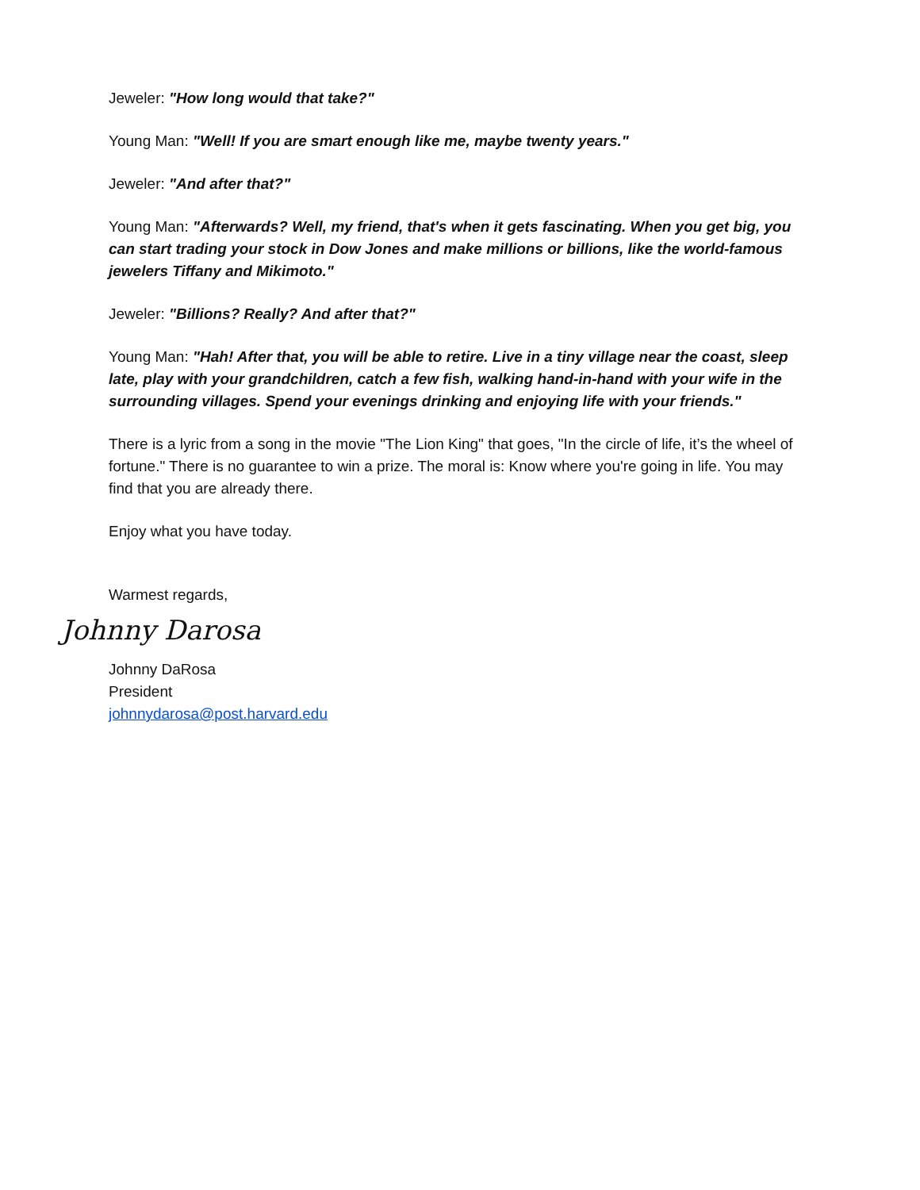Jeweler: "How long would that take?"
Young Man: "Well! If you are smart enough like me, maybe twenty years."
Jeweler: "And after that?"
Young Man: "Afterwards? Well, my friend, that's when it gets fascinating. When you get big, you can start trading your stock in Dow Jones and make millions or billions, like the world-famous jewelers Tiffany and Mikimoto."
Jeweler: "Billions? Really? And after that?"
Young Man: "Hah! After that, you will be able to retire. Live in a tiny village near the coast, sleep late, play with your grandchildren, catch a few fish, walking hand-in-hand with your wife in the surrounding villages. Spend your evenings drinking and enjoying life with your friends."
There is a lyric from a song in the movie "The Lion King" that goes, "In the circle of life, it’s the wheel of fortune." There is no guarantee to win a prize. The moral is: Know where you're going in life. You may find that you are already there.
Enjoy what you have today.
Warmest regards,
Johnny Darosa
Johnny DaRosa
President
johnnydarosa@post.harvard.edu